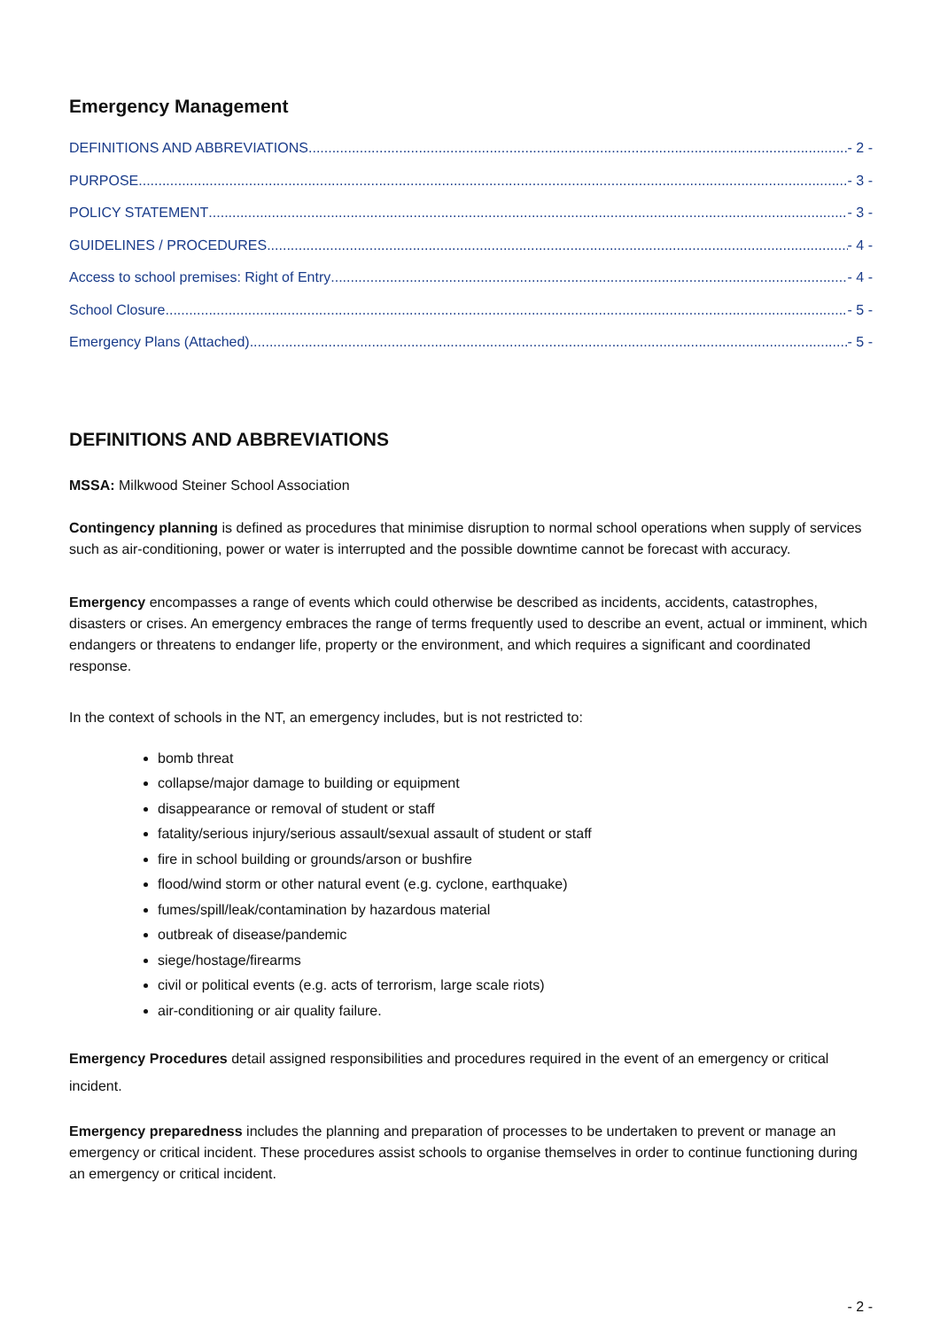Emergency Management
DEFINITIONS AND ABBREVIATIONS - 2 -
PURPOSE - 3 -
POLICY STATEMENT - 3 -
GUIDELINES / PROCEDURES - 4 -
Access to school premises: Right of Entry - 4 -
School Closure - 5 -
Emergency Plans (Attached) - 5 -
DEFINITIONS AND ABBREVIATIONS
MSSA: Milkwood Steiner School Association
Contingency planning is defined as procedures that minimise disruption to normal school operations when supply of services such as air-conditioning, power or water is interrupted and the possible downtime cannot be forecast with accuracy.
Emergency encompasses a range of events which could otherwise be described as incidents, accidents, catastrophes, disasters or crises. An emergency embraces the range of terms frequently used to describe an event, actual or imminent, which endangers or threatens to endanger life, property or the environment, and which requires a significant and coordinated response.
In the context of schools in the NT, an emergency includes, but is not restricted to:
bomb threat
collapse/major damage to building or equipment
disappearance or removal of student or staff
fatality/serious injury/serious assault/sexual assault of student or staff
fire in school building or grounds/arson or bushfire
flood/wind storm or other natural event (e.g. cyclone, earthquake)
fumes/spill/leak/contamination by hazardous material
outbreak of disease/pandemic
siege/hostage/firearms
civil or political events (e.g. acts of terrorism, large scale riots)
air-conditioning or air quality failure.
Emergency Procedures detail assigned responsibilities and procedures required in the event of an emergency or critical incident.
Emergency preparedness includes the planning and preparation of processes to be undertaken to prevent or manage an emergency or critical incident. These procedures assist schools to organise themselves in order to continue functioning during an emergency or critical incident.
- 2 -